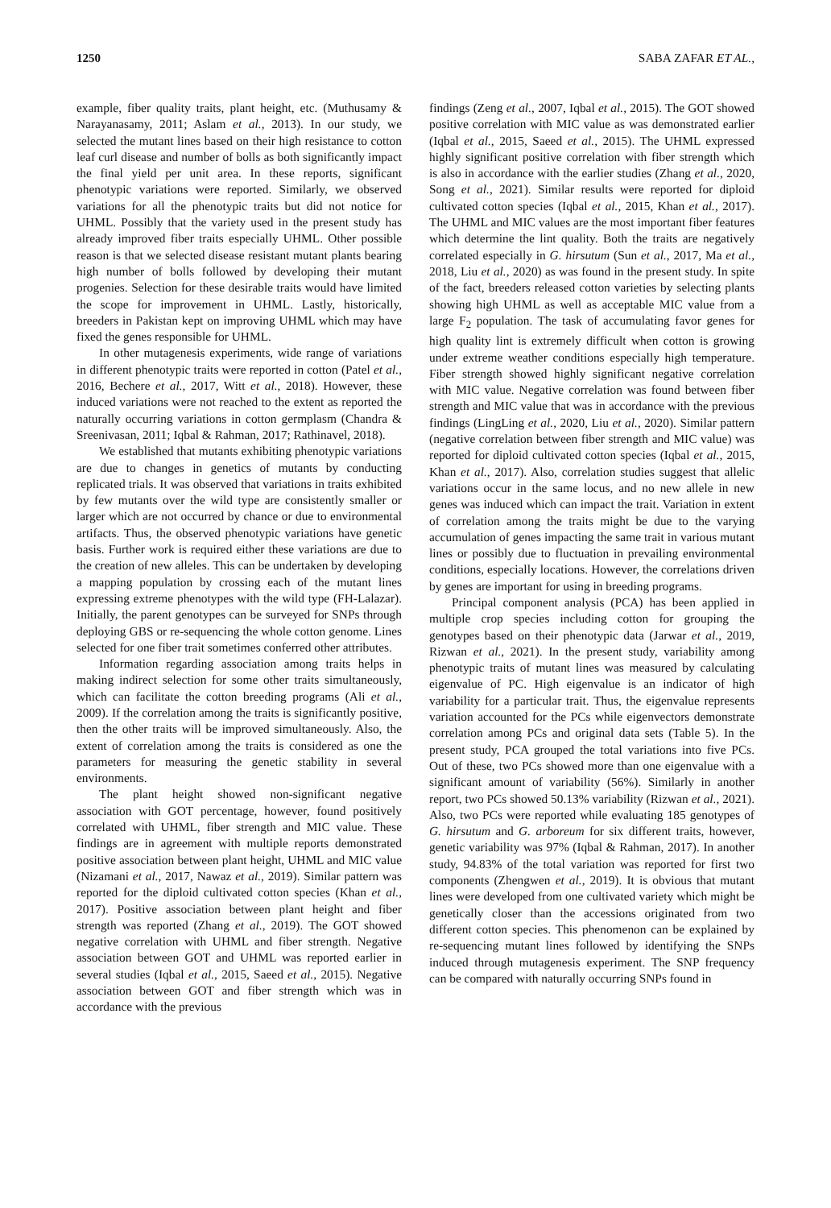1250 SABA ZAFAR ET AL.,
example, fiber quality traits, plant height, etc. (Muthusamy & Narayanasamy, 2011; Aslam et al., 2013). In our study, we selected the mutant lines based on their high resistance to cotton leaf curl disease and number of bolls as both significantly impact the final yield per unit area. In these reports, significant phenotypic variations were reported. Similarly, we observed variations for all the phenotypic traits but did not notice for UHML. Possibly that the variety used in the present study has already improved fiber traits especially UHML. Other possible reason is that we selected disease resistant mutant plants bearing high number of bolls followed by developing their mutant progenies. Selection for these desirable traits would have limited the scope for improvement in UHML. Lastly, historically, breeders in Pakistan kept on improving UHML which may have fixed the genes responsible for UHML.
In other mutagenesis experiments, wide range of variations in different phenotypic traits were reported in cotton (Patel et al., 2016, Bechere et al., 2017, Witt et al., 2018). However, these induced variations were not reached to the extent as reported the naturally occurring variations in cotton germplasm (Chandra & Sreenivasan, 2011; Iqbal & Rahman, 2017; Rathinavel, 2018).
We established that mutants exhibiting phenotypic variations are due to changes in genetics of mutants by conducting replicated trials. It was observed that variations in traits exhibited by few mutants over the wild type are consistently smaller or larger which are not occurred by chance or due to environmental artifacts. Thus, the observed phenotypic variations have genetic basis. Further work is required either these variations are due to the creation of new alleles. This can be undertaken by developing a mapping population by crossing each of the mutant lines expressing extreme phenotypes with the wild type (FH-Lalazar). Initially, the parent genotypes can be surveyed for SNPs through deploying GBS or re-sequencing the whole cotton genome. Lines selected for one fiber trait sometimes conferred other attributes.
Information regarding association among traits helps in making indirect selection for some other traits simultaneously, which can facilitate the cotton breeding programs (Ali et al., 2009). If the correlation among the traits is significantly positive, then the other traits will be improved simultaneously. Also, the extent of correlation among the traits is considered as one the parameters for measuring the genetic stability in several environments.
The plant height showed non-significant negative association with GOT percentage, however, found positively correlated with UHML, fiber strength and MIC value. These findings are in agreement with multiple reports demonstrated positive association between plant height, UHML and MIC value (Nizamani et al., 2017, Nawaz et al., 2019). Similar pattern was reported for the diploid cultivated cotton species (Khan et al., 2017). Positive association between plant height and fiber strength was reported (Zhang et al., 2019). The GOT showed negative correlation with UHML and fiber strength. Negative association between GOT and UHML was reported earlier in several studies (Iqbal et al., 2015, Saeed et al., 2015). Negative association between GOT and fiber strength which was in accordance with the previous
findings (Zeng et al., 2007, Iqbal et al., 2015). The GOT showed positive correlation with MIC value as was demonstrated earlier (Iqbal et al., 2015, Saeed et al., 2015). The UHML expressed highly significant positive correlation with fiber strength which is also in accordance with the earlier studies (Zhang et al., 2020, Song et al., 2021). Similar results were reported for diploid cultivated cotton species (Iqbal et al., 2015, Khan et al., 2017). The UHML and MIC values are the most important fiber features which determine the lint quality. Both the traits are negatively correlated especially in G. hirsutum (Sun et al., 2017, Ma et al., 2018, Liu et al., 2020) as was found in the present study. In spite of the fact, breeders released cotton varieties by selecting plants showing high UHML as well as acceptable MIC value from a large F<sub>2</sub> population. The task of accumulating favor genes for high quality lint is extremely difficult when cotton is growing under extreme weather conditions especially high temperature. Fiber strength showed highly significant negative correlation with MIC value. Negative correlation was found between fiber strength and MIC value that was in accordance with the previous findings (LingLing et al., 2020, Liu et al., 2020). Similar pattern (negative correlation between fiber strength and MIC value) was reported for diploid cultivated cotton species (Iqbal et al., 2015, Khan et al., 2017). Also, correlation studies suggest that allelic variations occur in the same locus, and no new allele in new genes was induced which can impact the trait. Variation in extent of correlation among the traits might be due to the varying accumulation of genes impacting the same trait in various mutant lines or possibly due to fluctuation in prevailing environmental conditions, especially locations. However, the correlations driven by genes are important for using in breeding programs.
Principal component analysis (PCA) has been applied in multiple crop species including cotton for grouping the genotypes based on their phenotypic data (Jarwar et al., 2019, Rizwan et al., 2021). In the present study, variability among phenotypic traits of mutant lines was measured by calculating eigenvalue of PC. High eigenvalue is an indicator of high variability for a particular trait. Thus, the eigenvalue represents variation accounted for the PCs while eigenvectors demonstrate correlation among PCs and original data sets (Table 5). In the present study, PCA grouped the total variations into five PCs. Out of these, two PCs showed more than one eigenvalue with a significant amount of variability (56%). Similarly in another report, two PCs showed 50.13% variability (Rizwan et al., 2021). Also, two PCs were reported while evaluating 185 genotypes of G. hirsutum and G. arboreum for six different traits, however, genetic variability was 97% (Iqbal & Rahman, 2017). In another study, 94.83% of the total variation was reported for first two components (Zhengwen et al., 2019). It is obvious that mutant lines were developed from one cultivated variety which might be genetically closer than the accessions originated from two different cotton species. This phenomenon can be explained by re-sequencing mutant lines followed by identifying the SNPs induced through mutagenesis experiment. The SNP frequency can be compared with naturally occurring SNPs found in